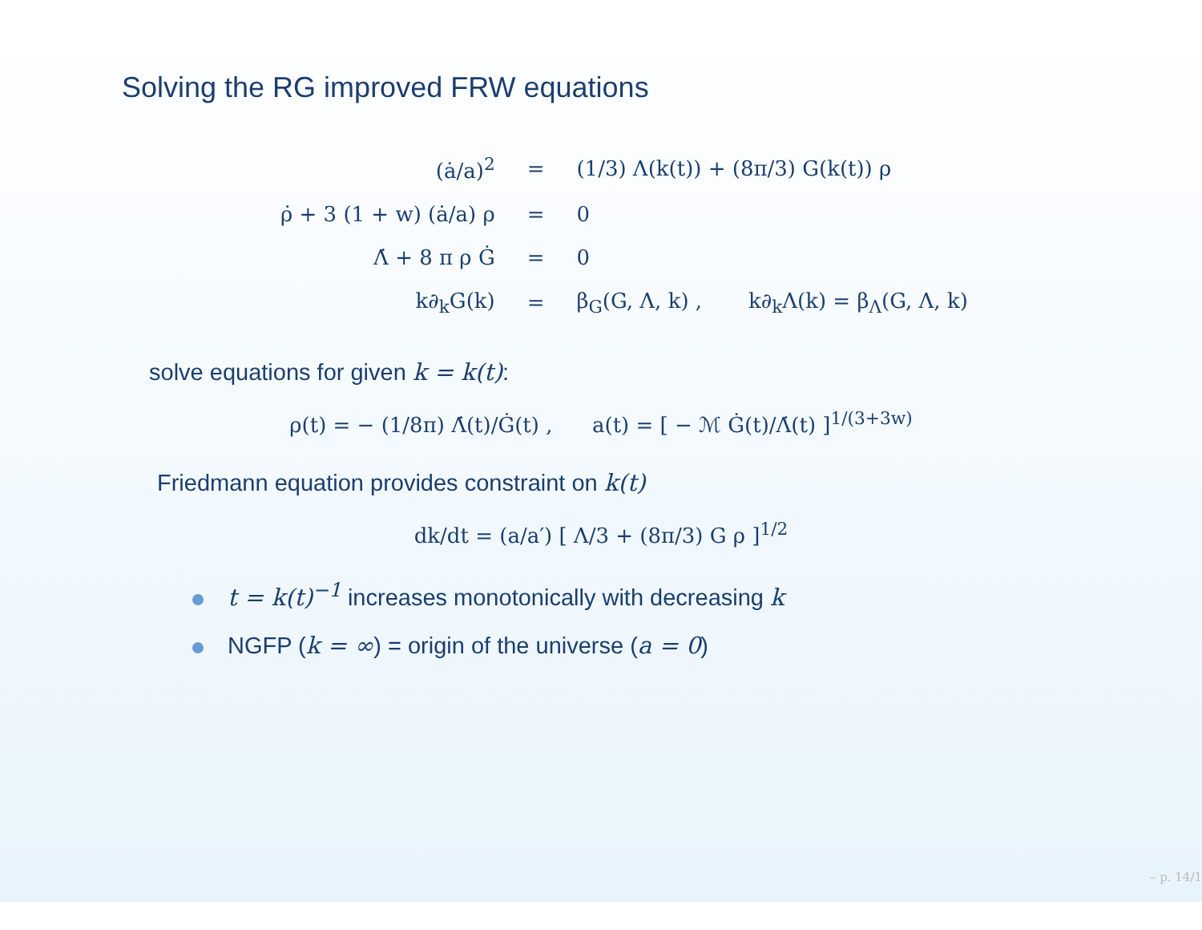Solving the RG improved FRW equations
| (ȧ/a)<sup>2</sup> | = | (1/3) Λ(k(t)) + (8π/3) G(k(t)) ρ |
| ρ̇ + 3 (1 + w) (ȧ/a) ρ | = | 0 |
| Λ̇ + 8 π ρ Ġ | = | 0 |
| k∂<sub>k</sub>G(k) | = | β<sub>G</sub>(G, Λ, k) , k∂<sub>k</sub>Λ(k) = β<sub>Λ</sub>(G, Λ, k) |
solve equations for given k = k(t):
ρ(t) = − (1/8π) Λ̇(t)/Ġ(t) , a(t) = [ − ℳ Ġ(t)/Λ̇(t) ]<sup>1/(3+3w)</sup>
Friedmann equation provides constraint on k(t)
dk/dt = (a/a′) [ Λ/3 + (8π/3) G ρ ]<sup>1/2</sup>
t = k(t)<sup>−1</sup> increases monotonically with decreasing k
NGFP (k = ∞) = origin of the universe (a = 0)
– p. 14/1